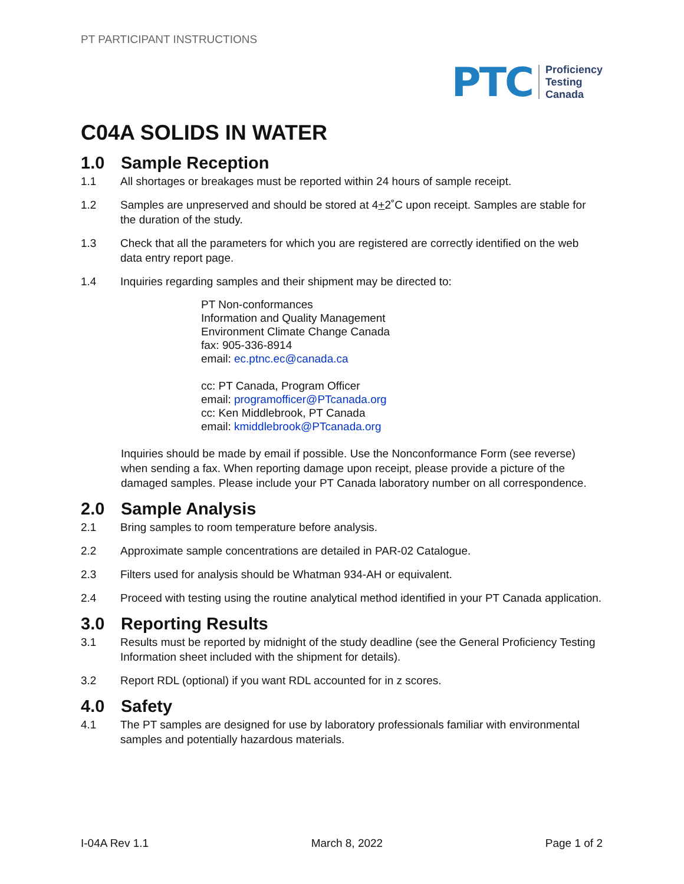PT PARTICIPANT INSTRUCTIONS
PTC
Proficiency
Testing
Canada
C04A SOLIDS IN WATER
1.0 Sample Reception
1.1 All shortages or breakages must be reported within 24 hours of sample receipt.
1.2 Samples are unpreserved and should be stored at 4+2˚C upon receipt. Samples are stable for the duration of the study.
1.3 Check that all the parameters for which you are registered are correctly identified on the web data entry report page.
1.4 Inquiries regarding samples and their shipment may be directed to:
PT Non-conformances
Information and Quality Management
Environment Climate Change Canada
fax: 905-336-8914
email: ec.ptnc.ec@canada.ca
cc: PT Canada, Program Officer
email: programofficer@PTcanada.org
cc: Ken Middlebrook, PT Canada
email: kmiddlebrook@PTcanada.org
Inquiries should be made by email if possible. Use the Nonconformance Form (see reverse) when sending a fax. When reporting damage upon receipt, please provide a picture of the damaged samples. Please include your PT Canada laboratory number on all correspondence.
2.0 Sample Analysis
2.1 Bring samples to room temperature before analysis.
2.2 Approximate sample concentrations are detailed in PAR-02 Catalogue.
2.3 Filters used for analysis should be Whatman 934-AH or equivalent.
2.4 Proceed with testing using the routine analytical method identified in your PT Canada application.
3.0 Reporting Results
3.1 Results must be reported by midnight of the study deadline (see the General Proficiency Testing Information sheet included with the shipment for details).
3.2 Report RDL (optional) if you want RDL accounted for in z scores.
4.0 Safety
4.1 The PT samples are designed for use by laboratory professionals familiar with environmental samples and potentially hazardous materials.
I-04A Rev 1.1 March 8, 2022 Page 1 of 2